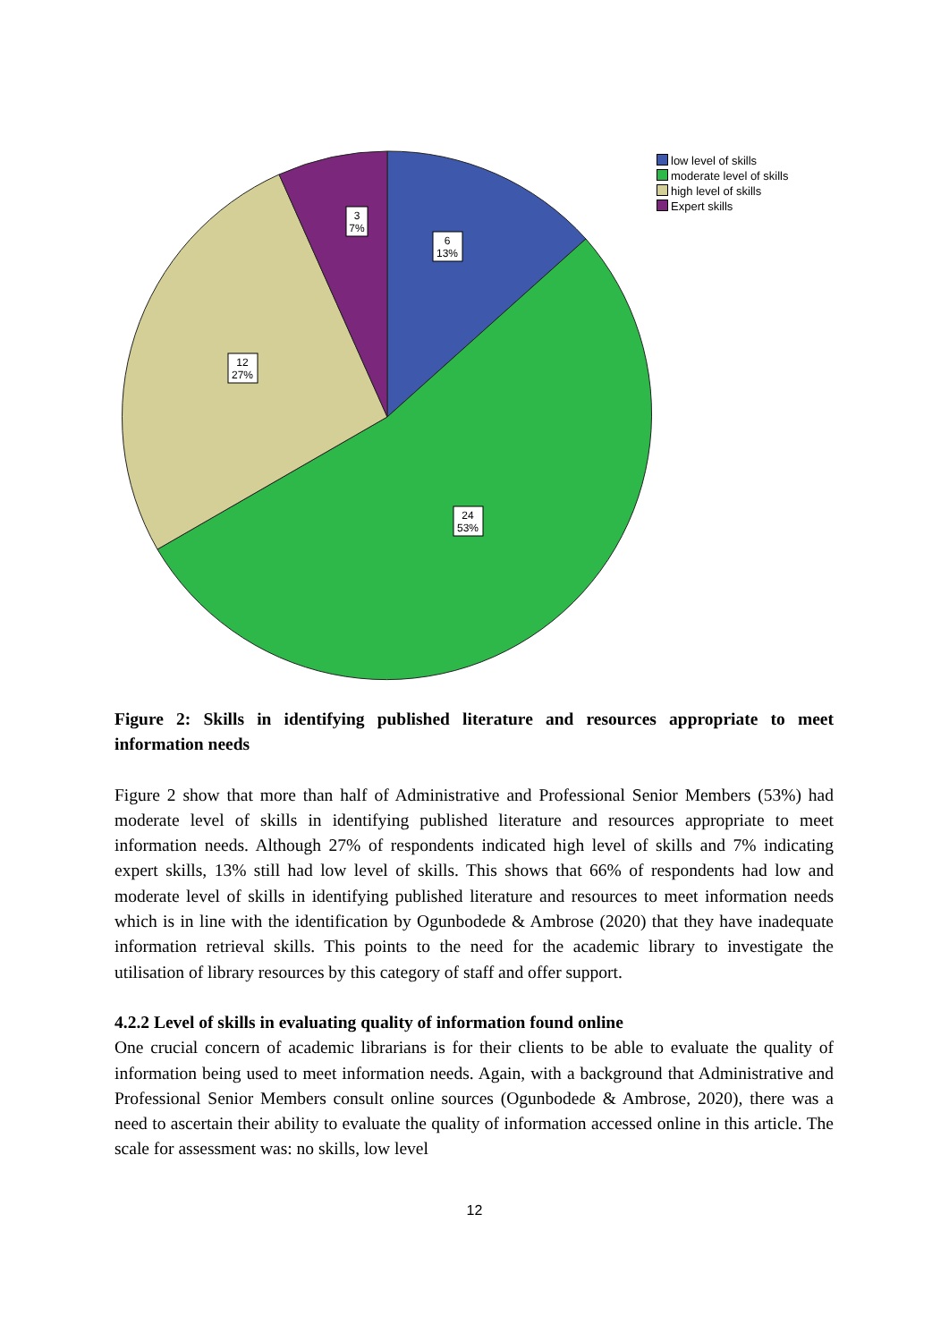3
7%
6
13%
12
27%
24
53%
low level of skills
moderate level of skills
high level of skills
Expert skills
Figure 2: Skills in identifying published literature and resources appropriate to meet information needs
Figure 2 show that more than half of Administrative and Professional Senior Members (53%) had moderate level of skills in identifying published literature and resources appropriate to meet information needs. Although 27% of respondents indicated high level of skills and 7% indicating expert skills, 13% still had low level of skills. This shows that 66% of respondents had low and moderate level of skills in identifying published literature and resources to meet information needs which is in line with the identification by Ogunbodede & Ambrose (2020) that they have inadequate information retrieval skills. This points to the need for the academic library to investigate the utilisation of library resources by this category of staff and offer support.
4.2.2 Level of skills in evaluating quality of information found online
One crucial concern of academic librarians is for their clients to be able to evaluate the quality of information being used to meet information needs. Again, with a background that Administrative and Professional Senior Members consult online sources (Ogunbodede & Ambrose, 2020), there was a need to ascertain their ability to evaluate the quality of information accessed online in this article. The scale for assessment was: no skills, low level
12